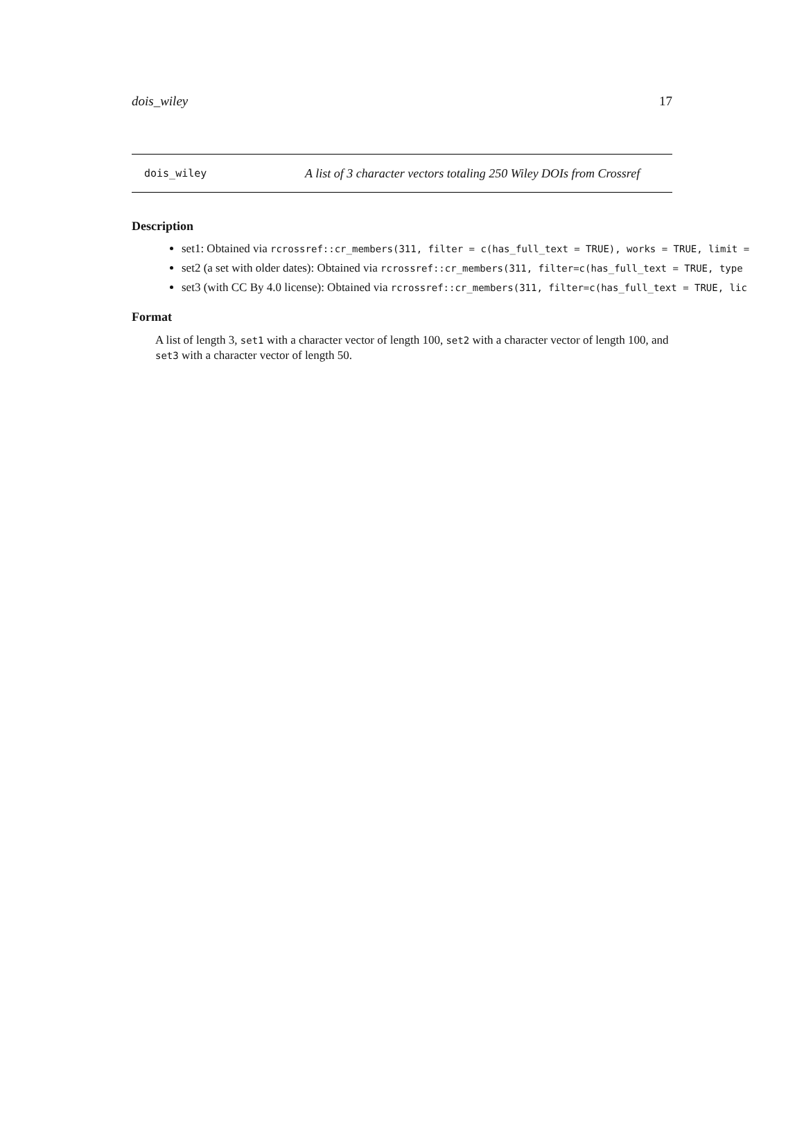dois_wiley 17
dois_wiley A list of 3 character vectors totaling 250 Wiley DOIs from Crossref
Description
set1: Obtained via rcrossref::cr_members(311, filter = c(has_full_text = TRUE), works = TRUE, limit =
set2 (a set with older dates): Obtained via rcrossref::cr_members(311, filter=c(has_full_text = TRUE, type
set3 (with CC By 4.0 license): Obtained via rcrossref::cr_members(311, filter=c(has_full_text = TRUE, lic
Format
A list of length 3, set1 with a character vector of length 100, set2 with a character vector of length 100, and set3 with a character vector of length 50.